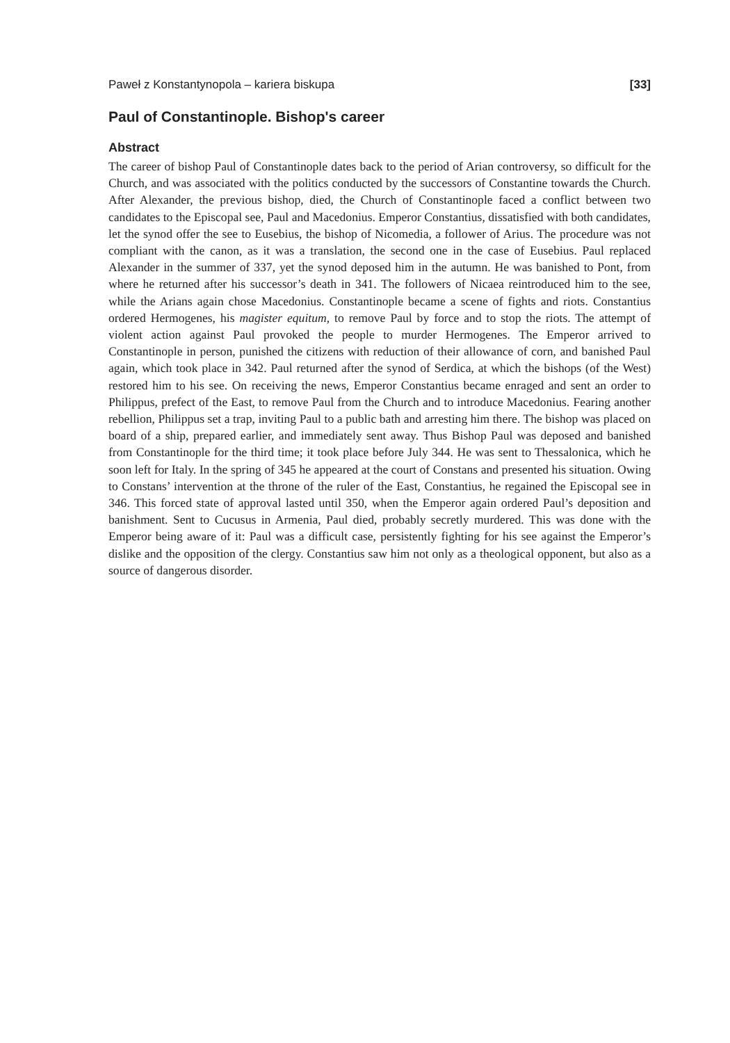Paweł z Konstantynopola – kariera biskupa [33]
Paul of Constantinople. Bishop's career
Abstract
The career of bishop Paul of Constantinople dates back to the period of Arian controversy, so difficult for the Church, and was associated with the politics conducted by the successors of Constantine towards the Church. After Alexander, the previous bishop, died, the Church of Constantinople faced a conflict between two candidates to the Episcopal see, Paul and Macedonius. Emperor Constantius, dissatisfied with both candidates, let the synod offer the see to Eusebius, the bishop of Nicomedia, a follower of Arius. The procedure was not compliant with the canon, as it was a translation, the second one in the case of Eusebius. Paul replaced Alexander in the summer of 337, yet the synod deposed him in the autumn. He was banished to Pont, from where he returned after his successor’s death in 341. The followers of Nicaea reintroduced him to the see, while the Arians again chose Macedonius. Constantinople became a scene of fights and riots. Constantius ordered Hermogenes, his magister equitum, to remove Paul by force and to stop the riots. The attempt of violent action against Paul provoked the people to murder Hermogenes. The Emperor arrived to Constantinople in person, punished the citizens with reduction of their allowance of corn, and banished Paul again, which took place in 342. Paul returned after the synod of Serdica, at which the bishops (of the West) restored him to his see. On receiving the news, Emperor Constantius became enraged and sent an order to Philippus, prefect of the East, to remove Paul from the Church and to introduce Macedonius. Fearing another rebellion, Philippus set a trap, inviting Paul to a public bath and arresting him there. The bishop was placed on board of a ship, prepared earlier, and immediately sent away. Thus Bishop Paul was deposed and banished from Constantinople for the third time; it took place before July 344. He was sent to Thessalonica, which he soon left for Italy. In the spring of 345 he appeared at the court of Constans and presented his situation. Owing to Constans’ intervention at the throne of the ruler of the East, Constantius, he regained the Episcopal see in 346. This forced state of approval lasted until 350, when the Emperor again ordered Paul’s deposition and banishment. Sent to Cucusus in Armenia, Paul died, probably secretly murdered. This was done with the Emperor being aware of it: Paul was a difficult case, persistently fighting for his see against the Emperor’s dislike and the opposition of the clergy. Constantius saw him not only as a theological opponent, but also as a source of dangerous disorder.